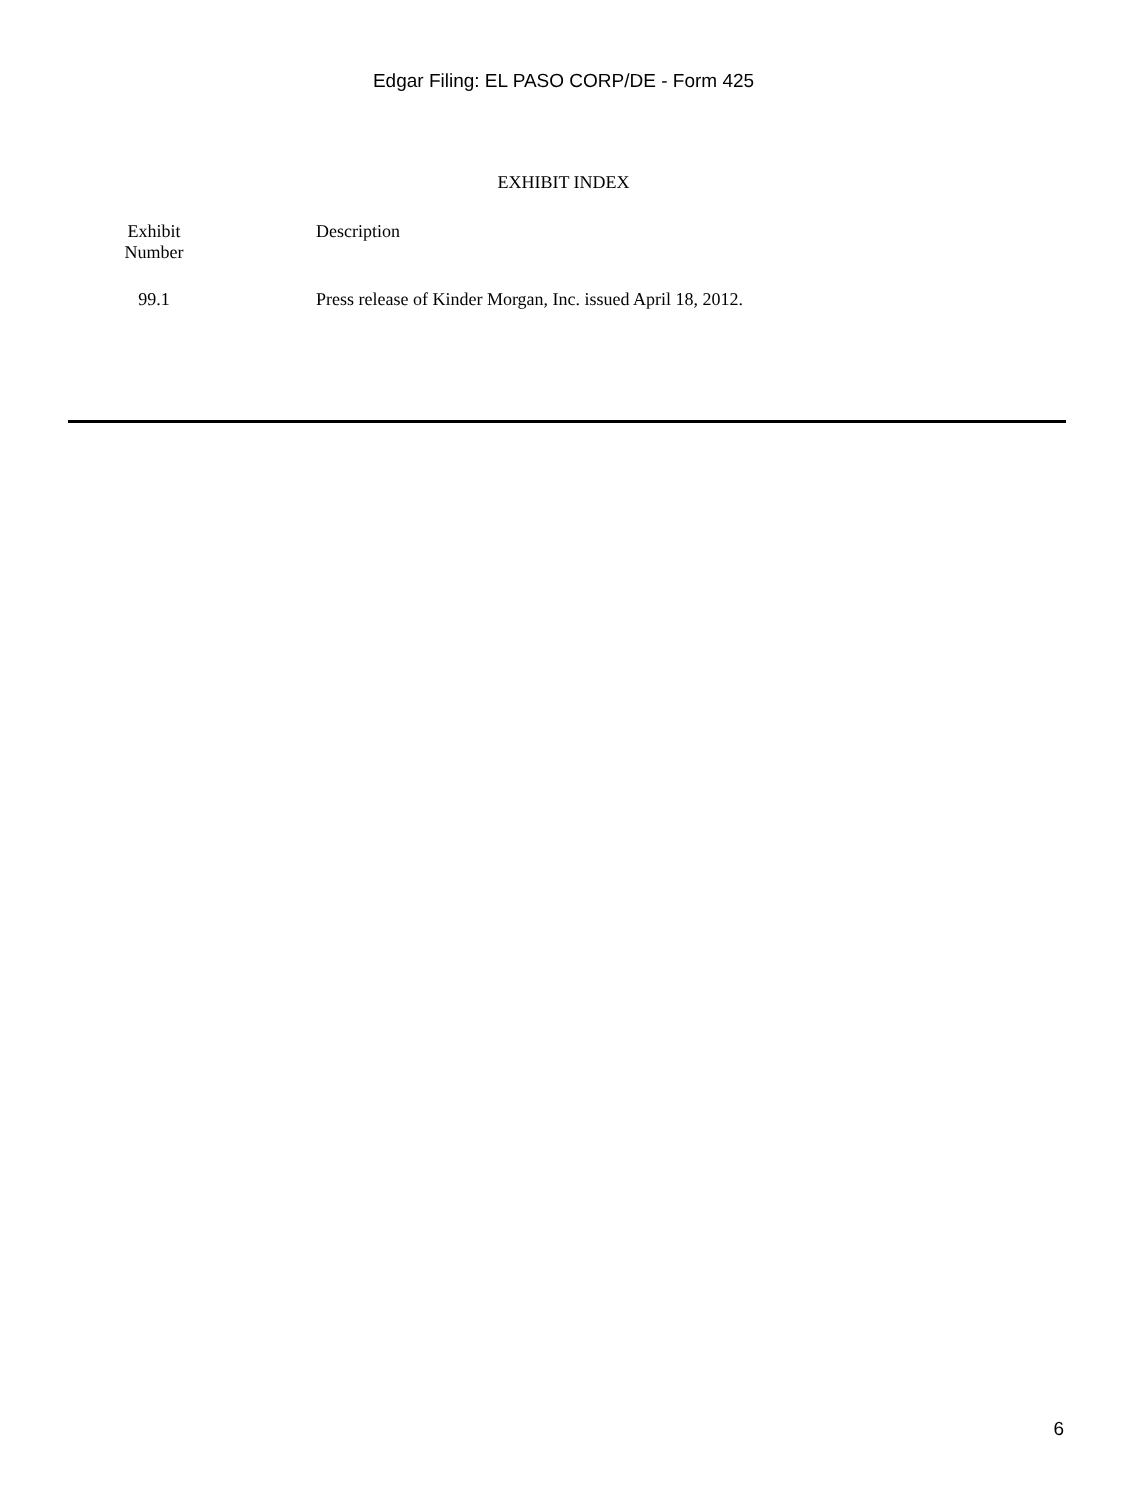Edgar Filing: EL PASO CORP/DE - Form 425
EXHIBIT INDEX
| Exhibit Number | Description |
| --- | --- |
| 99.1 | Press release of Kinder Morgan, Inc. issued April 18, 2012. |
6